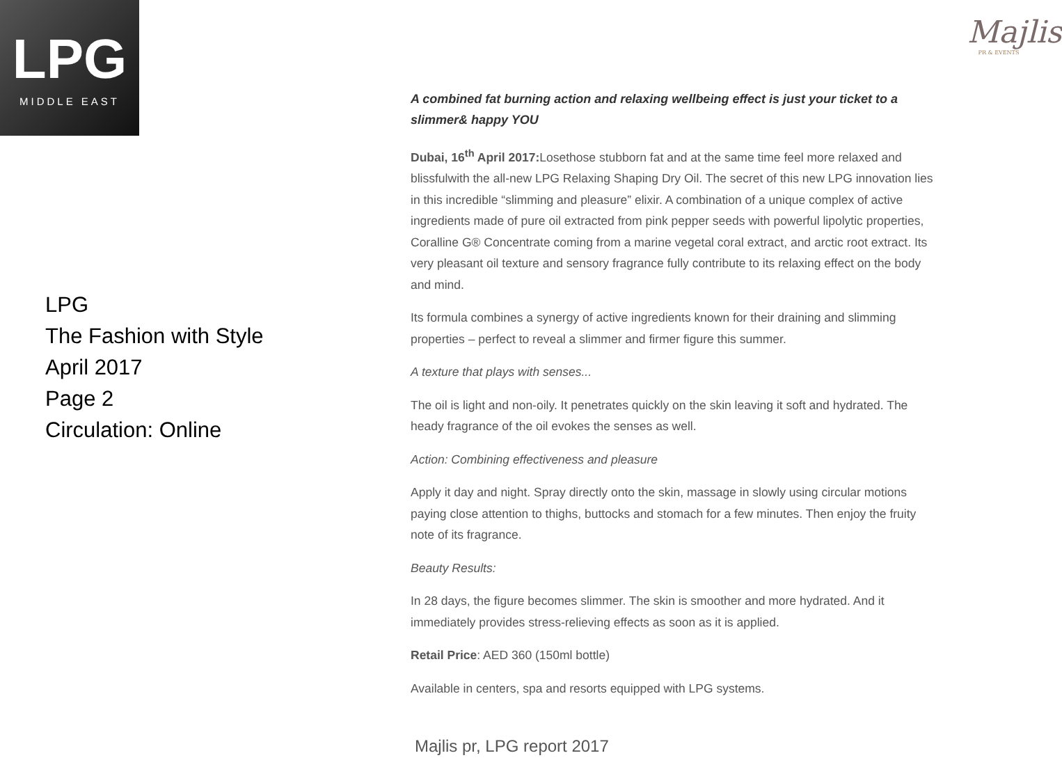LPG
MIDDLE EAST
Majlis
PR & EVENTS
LPG
The Fashion with Style
April 2017
Page 2
Circulation: Online
A combined fat burning action and relaxing wellbeing effect is just your ticket to a slimmer& happy YOU
Dubai, 16<sup>th</sup> April 2017: Losethose stubborn fat and at the same time feel more relaxed and blissfulwith the all-new LPG Relaxing Shaping Dry Oil. The secret of this new LPG innovation lies in this incredible “slimming and pleasure” elixir. A combination of a unique complex of active ingredients made of pure oil extracted from pink pepper seeds with powerful lipolytic properties, Coralline G® Concentrate coming from a marine vegetal coral extract, and arctic root extract. Its very pleasant oil texture and sensory fragrance fully contribute to its relaxing effect on the body and mind.
Its formula combines a synergy of active ingredients known for their draining and slimming properties – perfect to reveal a slimmer and firmer figure this summer.
A texture that plays with senses...
The oil is light and non-oily. It penetrates quickly on the skin leaving it soft and hydrated. The heady fragrance of the oil evokes the senses as well.
Action: Combining effectiveness and pleasure
Apply it day and night. Spray directly onto the skin, massage in slowly using circular motions paying close attention to thighs, buttocks and stomach for a few minutes. Then enjoy the fruity note of its fragrance.
Beauty Results:
In 28 days, the figure becomes slimmer. The skin is smoother and more hydrated. And it immediately provides stress-relieving effects as soon as it is applied.
Retail Price: AED 360 (150ml bottle)
Available in centers, spa and resorts equipped with LPG systems.
Majlis pr, LPG report 2017